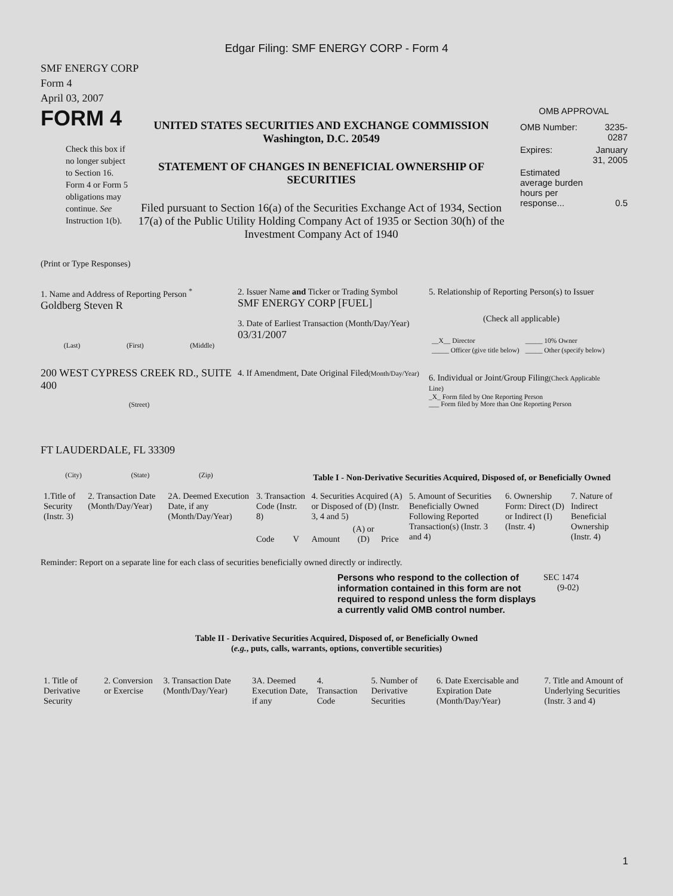Edgar Filing: SMF ENERGY CORP - Form 4
SMF ENERGY CORP
Form 4
April 03, 2007
FORM 4
Check this box if no longer subject to Section 16. Form 4 or Form 5 obligations may continue. See Instruction 1(b).
UNITED STATES SECURITIES AND EXCHANGE COMMISSION
Washington, D.C. 20549
STATEMENT OF CHANGES IN BENEFICIAL OWNERSHIP OF SECURITIES
Filed pursuant to Section 16(a) of the Securities Exchange Act of 1934, Section 17(a) of the Public Utility Holding Company Act of 1935 or Section 30(h) of the Investment Company Act of 1940
OMB APPROVAL
| OMB Number: | 3235-0287 |
| Expires: | January 31, 2005 |
| Estimated average burden hours per response... | 0.5 |
(Print or Type Responses)
1. Name and Address of Reporting Person <sup>*</sup>
Goldberg Steven R
(Last) (First) (Middle)
200 WEST CYPRESS CREEK RD., SUITE 400
(Street)
FT LAUDERDALE, FL 33309
(City) (State) (Zip)
2. Issuer Name and Ticker or Trading Symbol
SMF ENERGY CORP [FUEL]
3. Date of Earliest Transaction (Month/Day/Year)
03/31/2007
4. If Amendment, Date Original Filed(Month/Day/Year)
5. Relationship of Reporting Person(s) to Issuer
(Check all applicable)
| __X__ Director | _____ 10% Owner |
| _____ Officer (give title below) | _____ Other (specify below) |
6. Individual or Joint/Group Filing(Check Applicable Line)
_X_ Form filed by One Reporting Person
___ Form filed by More than One Reporting Person
Table I - Non-Derivative Securities Acquired, Disposed of, or Beneficially Owned
| 1.Title of Security (Instr. 3) | 2. Transaction Date (Month/Day/Year) | 2A. Deemed Execution Date, if any (Month/Day/Year) | 3. Transaction Code (Instr. 8) | | 4. Securities Acquired (A) or Disposed of (D) (Instr. 3, 4 and 5) | | | 5. Amount of Securities Beneficially Owned Following Reported Transaction(s) (Instr. 3 and 4) | 6. Ownership Form: Direct (D) or Indirect (I) (Instr. 4) | 7. Nature of Indirect Beneficial Ownership (Instr. 4) |
| --- | --- | --- | --- | --- | --- | --- | --- | --- | --- | --- |
| | | | Code | V | Amount | (A) or (D) | Price | | | |
Reminder: Report on a separate line for each class of securities beneficially owned directly or indirectly.
Persons who respond to the collection of information contained in this form are not required to respond unless the form displays a currently valid OMB control number.
SEC 1474
(9-02)
Table II - Derivative Securities Acquired, Disposed of, or Beneficially Owned
(e.g., puts, calls, warrants, options, convertible securities)
| 1. Title of Derivative Security | 2. Conversion or Exercise | 3. Transaction Date (Month/Day/Year) | 3A. Deemed Execution Date, if any | 4. Transaction Code | 5. Number of Derivative Securities | 6. Date Exercisable and Expiration Date (Month/Day/Year) | 7. Title and Amount of Underlying Securities (Instr. 3 and 4) |
| --- | --- | --- | --- | --- | --- | --- | --- |
1